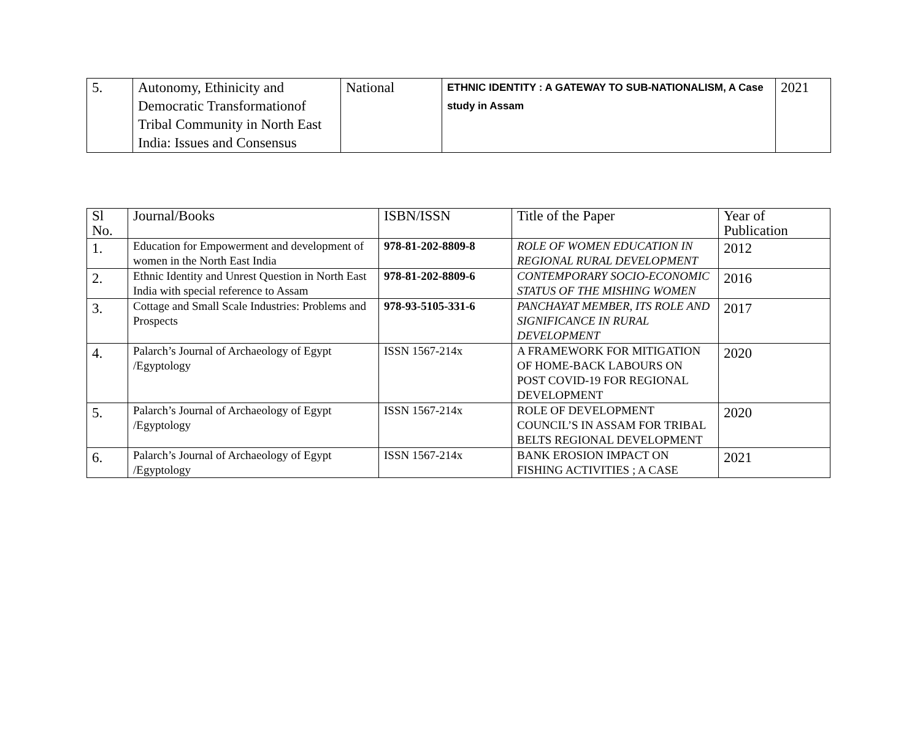| 5. | Autonomy, Ethinicity and Democratic Transformationof Tribal Community in North East India: Issues and Consensus | National | ETHNIC IDENTITY : A GATEWAY TO SUB-NATIONALISM, A Case study in Assam | 2021 |
| Sl No. | Journal/Books | ISBN/ISSN | Title of the Paper | Year of Publication |
| --- | --- | --- | --- | --- |
| 1. | Education for Empowerment and development of women in the North East India | 978-81-202-8809-8 | ROLE OF WOMEN EDUCATION IN REGIONAL RURAL DEVELOPMENT | 2012 |
| 2. | Ethnic Identity and Unrest Question in North East India with special reference to Assam | 978-81-202-8809-6 | CONTEMPORARY SOCIO-ECONOMIC STATUS OF THE MISHING WOMEN | 2016 |
| 3. | Cottage and Small Scale Industries: Problems and Prospects | 978-93-5105-331-6 | PANCHAYAT MEMBER, ITS ROLE AND SIGNIFICANCE IN RURAL DEVELOPMENT | 2017 |
| 4. | Palarch’s Journal of Archaeology of Egypt /Egyptology | ISSN 1567-214x | A FRAMEWORK FOR MITIGATION OF HOME-BACK LABOURS ON POST COVID-19 FOR REGIONAL DEVELOPMENT | 2020 |
| 5. | Palarch’s Journal of Archaeology of Egypt /Egyptology | ISSN 1567-214x | ROLE OF DEVELOPMENT COUNCIL’S IN ASSAM FOR TRIBAL BELTS REGIONAL DEVELOPMENT | 2020 |
| 6. | Palarch’s Journal of Archaeology of Egypt /Egyptology | ISSN 1567-214x | BANK EROSION IMPACT ON FISHING ACTIVITIES ; A CASE | 2021 |